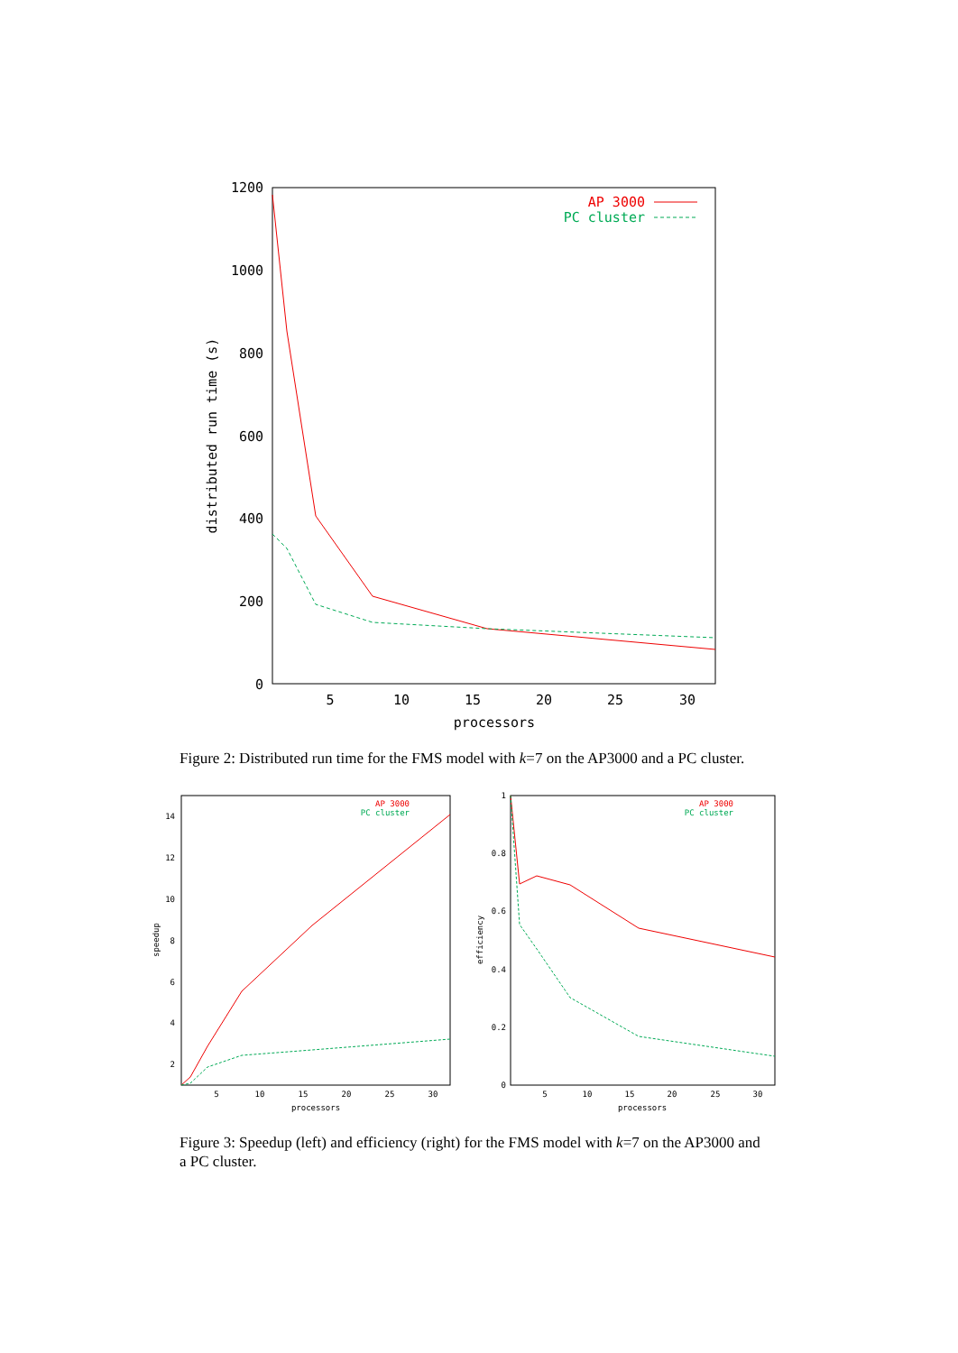1200
1000
800
600
400
200
0
5
10
15
20
25
30
processors
distributed run time (s)
AP 3000
PC cluster
Figure 2: Distributed run time for the FMS model with k=7 on the AP3000 and a PC cluster.
14
12
10
8
6
4
2
5
10
15
20
25
30
processors
speedup
AP 3000
PC cluster
1
0.8
0.6
0.4
0.2
0
5
10
15
20
25
30
processors
efficiency
AP 3000
PC cluster
Figure 3: Speedup (left) and efficiency (right) for the FMS model with k=7 on the AP3000 and a PC cluster.